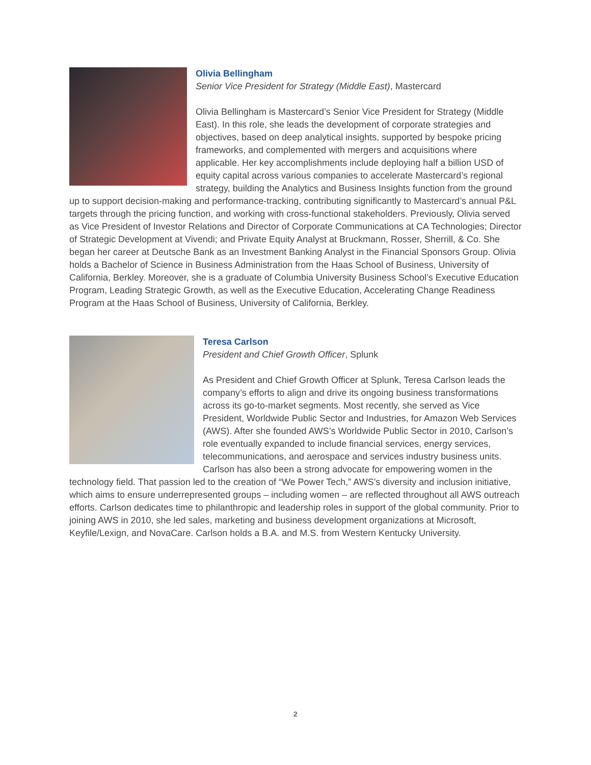Olivia Bellingham
Senior Vice President for Strategy (Middle East), Mastercard
Olivia Bellingham is Mastercard’s Senior Vice President for Strategy (Middle East). In this role, she leads the development of corporate strategies and objectives, based on deep analytical insights, supported by bespoke pricing frameworks, and complemented with mergers and acquisitions where applicable. Her key accomplishments include deploying half a billion USD of equity capital across various companies to accelerate Mastercard’s regional strategy, building the Analytics and Business Insights function from the ground up to support decision-making and performance-tracking, contributing significantly to Mastercard’s annual P&L targets through the pricing function, and working with cross-functional stakeholders. Previously, Olivia served as Vice President of Investor Relations and Director of Corporate Communications at CA Technologies; Director of Strategic Development at Vivendi; and Private Equity Analyst at Bruckmann, Rosser, Sherrill, & Co. She began her career at Deutsche Bank as an Investment Banking Analyst in the Financial Sponsors Group. Olivia holds a Bachelor of Science in Business Administration from the Haas School of Business, University of California, Berkley. Moreover, she is a graduate of Columbia University Business School’s Executive Education Program, Leading Strategic Growth, as well as the Executive Education, Accelerating Change Readiness Program at the Haas School of Business, University of California, Berkley.
Teresa Carlson
President and Chief Growth Officer, Splunk
As President and Chief Growth Officer at Splunk, Teresa Carlson leads the company’s efforts to align and drive its ongoing business transformations across its go-to-market segments. Most recently, she served as Vice President, Worldwide Public Sector and Industries, for Amazon Web Services (AWS). After she founded AWS’s Worldwide Public Sector in 2010, Carlson’s role eventually expanded to include financial services, energy services, telecommunications, and aerospace and services industry business units. Carlson has also been a strong advocate for empowering women in the technology field. That passion led to the creation of “We Power Tech,” AWS’s diversity and inclusion initiative, which aims to ensure underrepresented groups – including women – are reflected throughout all AWS outreach efforts. Carlson dedicates time to philanthropic and leadership roles in support of the global community. Prior to joining AWS in 2010, she led sales, marketing and business development organizations at Microsoft, Keyfile/Lexign, and NovaCare. Carlson holds a B.A. and M.S. from Western Kentucky University.
2